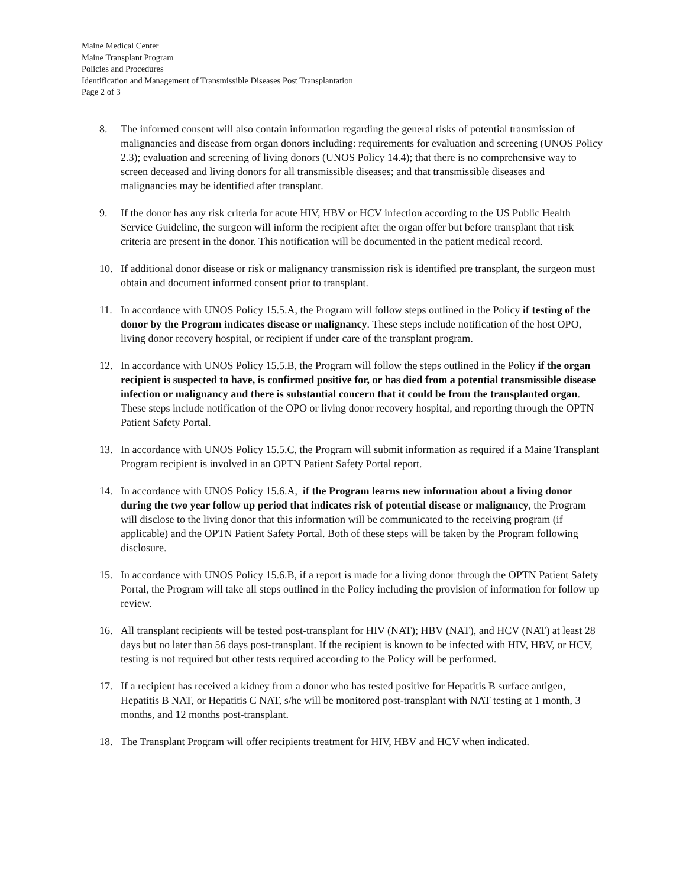Maine Medical Center
Maine Transplant Program
Policies and Procedures
Identification and Management of Transmissible Diseases Post Transplantation
Page 2 of 3
8. The informed consent will also contain information regarding the general risks of potential transmission of malignancies and disease from organ donors including: requirements for evaluation and screening (UNOS Policy 2.3); evaluation and screening of living donors (UNOS Policy 14.4); that there is no comprehensive way to screen deceased and living donors for all transmissible diseases; and that transmissible diseases and malignancies may be identified after transplant.
9. If the donor has any risk criteria for acute HIV, HBV or HCV infection according to the US Public Health Service Guideline, the surgeon will inform the recipient after the organ offer but before transplant that risk criteria are present in the donor. This notification will be documented in the patient medical record.
10. If additional donor disease or risk or malignancy transmission risk is identified pre transplant, the surgeon must obtain and document informed consent prior to transplant.
11. In accordance with UNOS Policy 15.5.A, the Program will follow steps outlined in the Policy if testing of the donor by the Program indicates disease or malignancy. These steps include notification of the host OPO, living donor recovery hospital, or recipient if under care of the transplant program.
12. In accordance with UNOS Policy 15.5.B, the Program will follow the steps outlined in the Policy if the organ recipient is suspected to have, is confirmed positive for, or has died from a potential transmissible disease infection or malignancy and there is substantial concern that it could be from the transplanted organ. These steps include notification of the OPO or living donor recovery hospital, and reporting through the OPTN Patient Safety Portal.
13. In accordance with UNOS Policy 15.5.C, the Program will submit information as required if a Maine Transplant Program recipient is involved in an OPTN Patient Safety Portal report.
14. In accordance with UNOS Policy 15.6.A, if the Program learns new information about a living donor during the two year follow up period that indicates risk of potential disease or malignancy, the Program will disclose to the living donor that this information will be communicated to the receiving program (if applicable) and the OPTN Patient Safety Portal. Both of these steps will be taken by the Program following disclosure.
15. In accordance with UNOS Policy 15.6.B, if a report is made for a living donor through the OPTN Patient Safety Portal, the Program will take all steps outlined in the Policy including the provision of information for follow up review.
16. All transplant recipients will be tested post-transplant for HIV (NAT); HBV (NAT), and HCV (NAT) at least 28 days but no later than 56 days post-transplant. If the recipient is known to be infected with HIV, HBV, or HCV, testing is not required but other tests required according to the Policy will be performed.
17. If a recipient has received a kidney from a donor who has tested positive for Hepatitis B surface antigen, Hepatitis B NAT, or Hepatitis C NAT, s/he will be monitored post-transplant with NAT testing at 1 month, 3 months, and 12 months post-transplant.
18. The Transplant Program will offer recipients treatment for HIV, HBV and HCV when indicated.